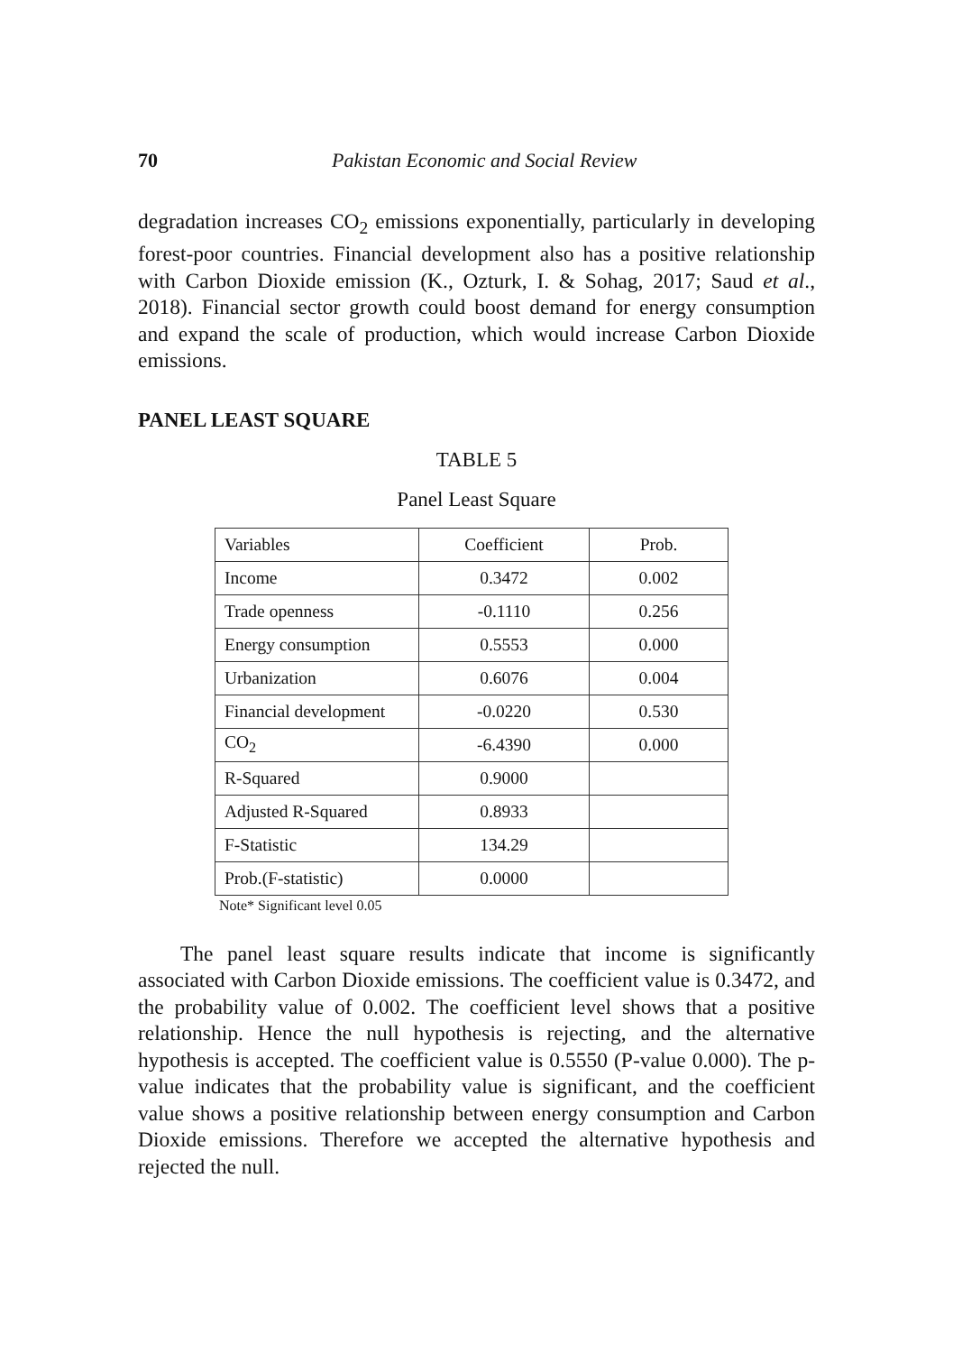70 Pakistan Economic and Social Review
degradation increases CO<sub>2</sub> emissions exponentially, particularly in developing forest-poor countries. Financial development also has a positive relationship with Carbon Dioxide emission (K., Ozturk, I. & Sohag, 2017; Saud et al., 2018). Financial sector growth could boost demand for energy consumption and expand the scale of production, which would increase Carbon Dioxide emissions.
PANEL LEAST SQUARE
TABLE 5
Panel Least Square
| Variables | Coefficient | Prob. |
| Income | 0.3472 | 0.002 |
| Trade openness | -0.1110 | 0.256 |
| Energy consumption | 0.5553 | 0.000 |
| Urbanization | 0.6076 | 0.004 |
| Financial development | -0.0220 | 0.530 |
| CO<sub>2</sub> | -6.4390 | 0.000 |
| R-Squared | 0.9000 | |
| Adjusted R-Squared | 0.8933 | |
| F-Statistic | 134.29 | |
| Prob.(F-statistic) | 0.0000 | |
Note* Significant level 0.05
The panel least square results indicate that income is significantly associated with Carbon Dioxide emissions. The coefficient value is 0.3472, and the probability value of 0.002. The coefficient level shows that a positive relationship. Hence the null hypothesis is rejecting, and the alternative hypothesis is accepted. The coefficient value is 0.5550 (P-value 0.000). The p-value indicates that the probability value is significant, and the coefficient value shows a positive relationship between energy consumption and Carbon Dioxide emissions. Therefore we accepted the alternative hypothesis and rejected the null.